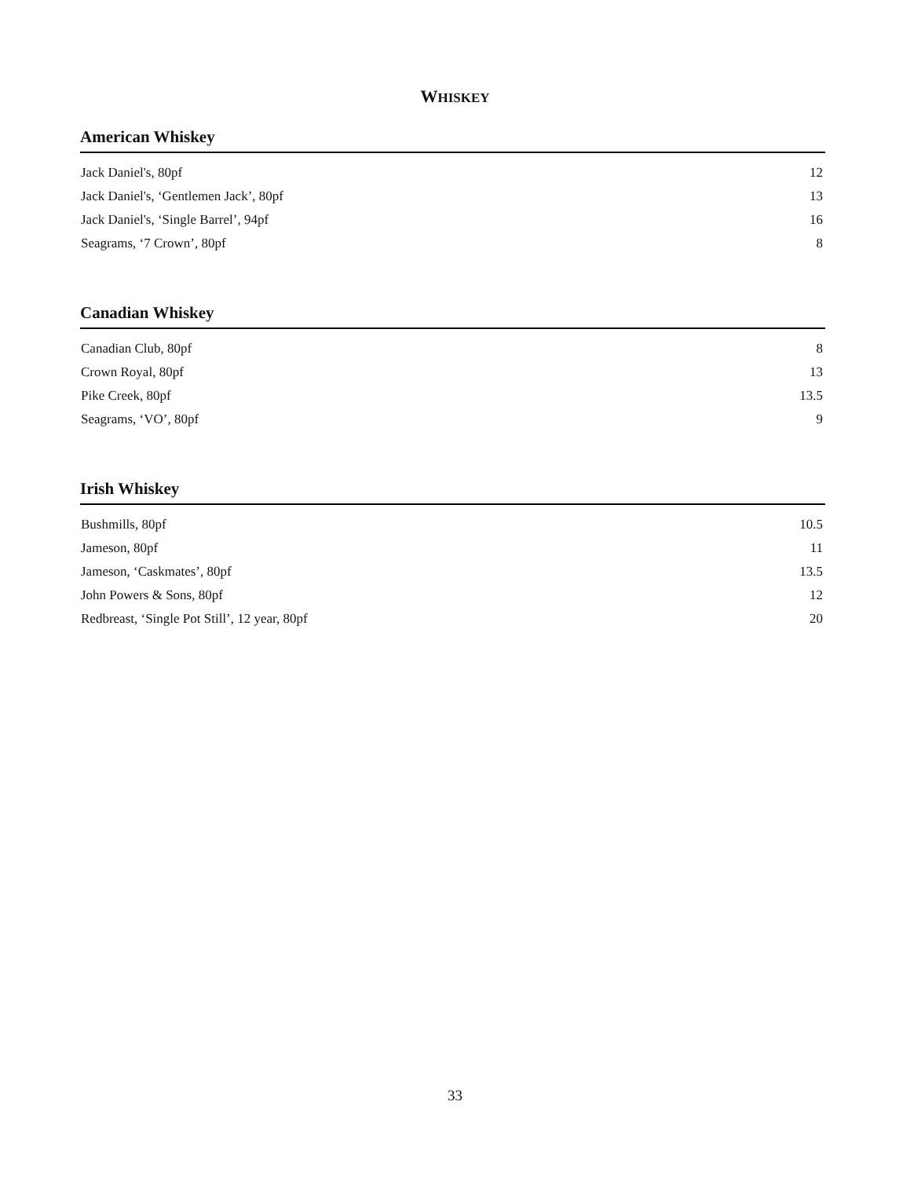WHISKEY
American Whiskey
| Jack Daniel's, 80pf | 12 |
| Jack Daniel's, ‘Gentlemen Jack’, 80pf | 13 |
| Jack Daniel's, ‘Single Barrel’, 94pf | 16 |
| Seagrams, ‘7 Crown’, 80pf | 8 |
Canadian Whiskey
| Canadian Club, 80pf | 8 |
| Crown Royal, 80pf | 13 |
| Pike Creek, 80pf | 13.5 |
| Seagrams, ‘VO’, 80pf | 9 |
Irish Whiskey
| Bushmills, 80pf | 10.5 |
| Jameson, 80pf | 11 |
| Jameson, ‘Caskmates’, 80pf | 13.5 |
| John Powers & Sons, 80pf | 12 |
| Redbreast, ‘Single Pot Still’, 12 year, 80pf | 20 |
33